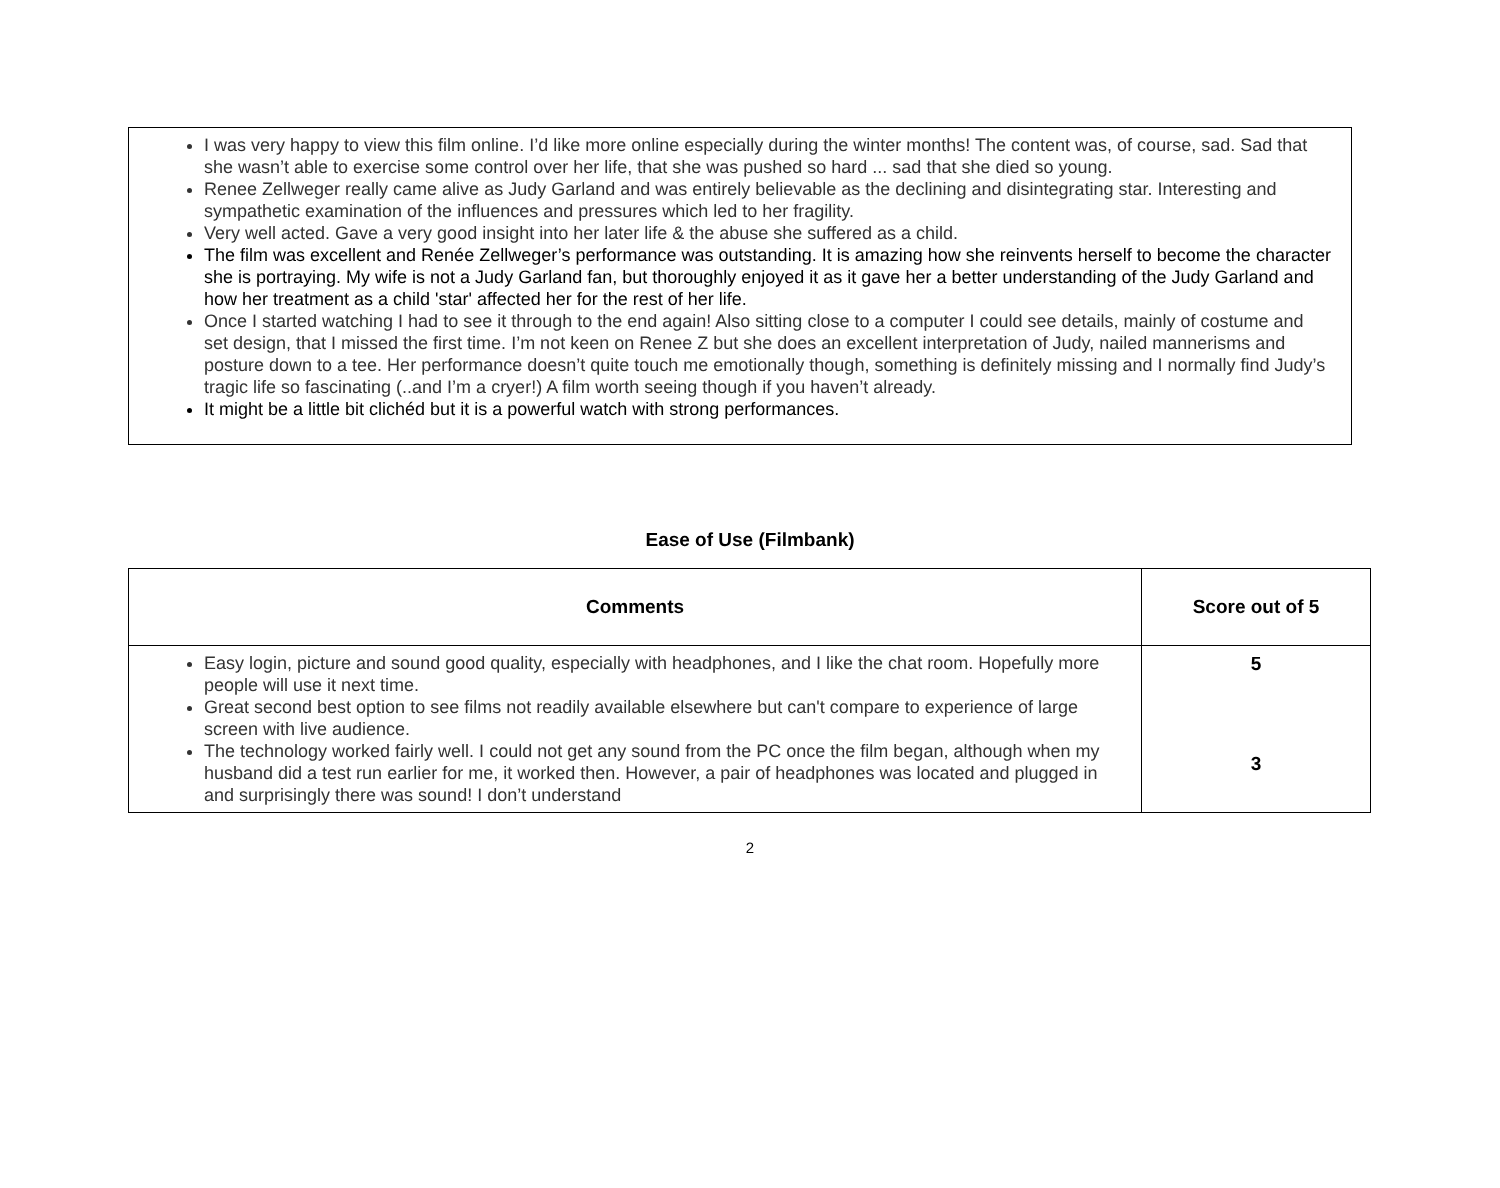I was very happy to view this film online. I’d like more online especially during the winter months! The content was, of course, sad. Sad that she wasn’t able to exercise some control over her life, that she was pushed so hard ... sad that she died so young.
Renee Zellweger really came alive as Judy Garland and was entirely believable as the declining and disintegrating star. Interesting and sympathetic examination of the influences and pressures which led to her fragility.
Very well acted. Gave a very good insight into her later life & the abuse she suffered as a child.
The film was excellent and Renée Zellweger’s performance was outstanding. It is amazing how she reinvents herself to become the character she is portraying. My wife is not a Judy Garland fan, but thoroughly enjoyed it as it gave her a better understanding of the Judy Garland and how her treatment as a child 'star' affected her for the rest of her life.
Once I started watching I had to see it through to the end again! Also sitting close to a computer I could see details, mainly of costume and set design, that I missed the first time. I’m not keen on Renee Z but she does an excellent interpretation of Judy, nailed mannerisms and posture down to a tee. Her performance doesn’t quite touch me emotionally though, something is definitely missing and I normally find Judy’s tragic life so fascinating (..and I’m a cryer!) A film worth seeing though if you haven’t already.
It might be a little bit clichéd but it is a powerful watch with strong performances.
Ease of Use (Filmbank)
| Comments | Score out of 5 |
| --- | --- |
| Easy login, picture and sound good quality, especially with headphones, and I like the chat room. Hopefully more people will use it next time. Great second best option to see films not readily available elsewhere but can't compare to experience of large screen with live audience. The technology worked fairly well. I could not get any sound from the PC once the film began, although when my husband did a test run earlier for me, it worked then. However, a pair of headphones was located and plugged in and surprisingly there was sound! I don’t understand | 5 3 |
2